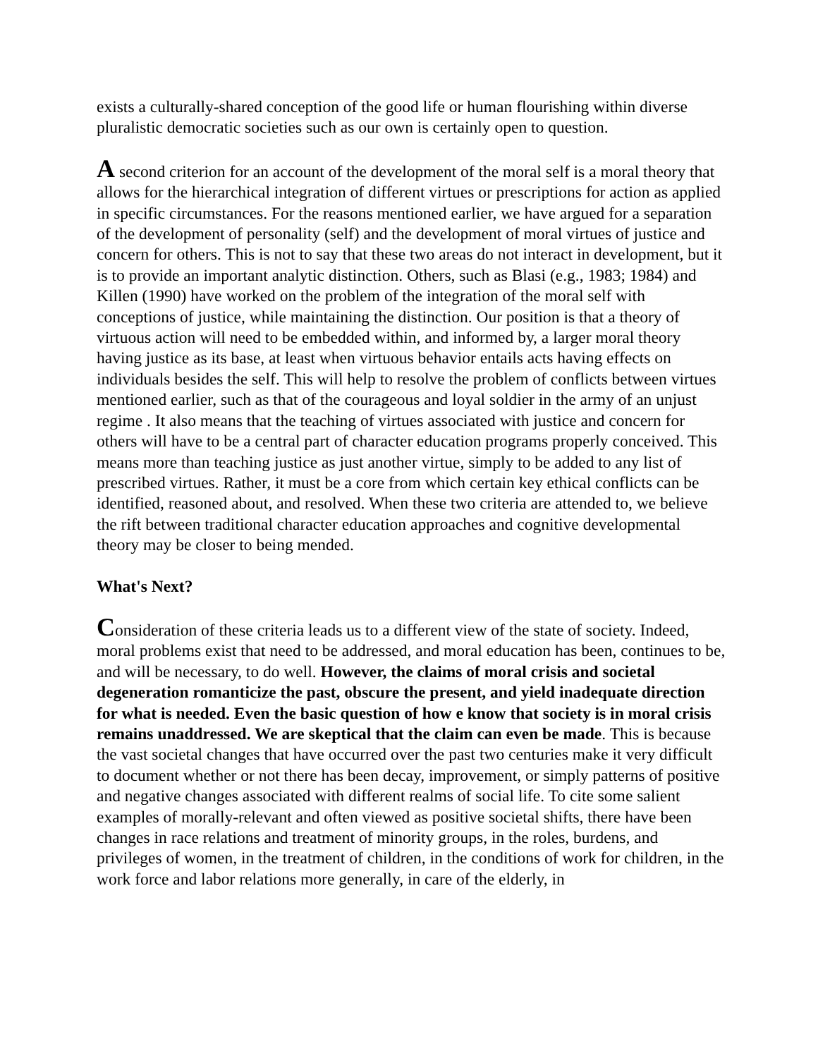exists a culturally-shared conception of the good life or human flourishing within diverse pluralistic democratic societies such as our own is certainly open to question.
A second criterion for an account of the development of the moral self is a moral theory that allows for the hierarchical integration of different virtues or prescriptions for action as applied in specific circumstances. For the reasons mentioned earlier, we have argued for a separation of the development of personality (self) and the development of moral virtues of justice and concern for others. This is not to say that these two areas do not interact in development, but it is to provide an important analytic distinction. Others, such as Blasi (e.g., 1983; 1984) and Killen (1990) have worked on the problem of the integration of the moral self with conceptions of justice, while maintaining the distinction. Our position is that a theory of virtuous action will need to be embedded within, and informed by, a larger moral theory having justice as its base, at least when virtuous behavior entails acts having effects on individuals besides the self. This will help to resolve the problem of conflicts between virtues mentioned earlier, such as that of the courageous and loyal soldier in the army of an unjust regime . It also means that the teaching of virtues associated with justice and concern for others will have to be a central part of character education programs properly conceived. This means more than teaching justice as just another virtue, simply to be added to any list of prescribed virtues. Rather, it must be a core from which certain key ethical conflicts can be identified, reasoned about, and resolved. When these two criteria are attended to, we believe the rift between traditional character education approaches and cognitive developmental theory may be closer to being mended.
What's Next?
Consideration of these criteria leads us to a different view of the state of society. Indeed, moral problems exist that need to be addressed, and moral education has been, continues to be, and will be necessary, to do well. However, the claims of moral crisis and societal degeneration romanticize the past, obscure the present, and yield inadequate direction for what is needed. Even the basic question of how e know that society is in moral crisis remains unaddressed. We are skeptical that the claim can even be made. This is because the vast societal changes that have occurred over the past two centuries make it very difficult to document whether or not there has been decay, improvement, or simply patterns of positive and negative changes associated with different realms of social life. To cite some salient examples of morally-relevant and often viewed as positive societal shifts, there have been changes in race relations and treatment of minority groups, in the roles, burdens, and privileges of women, in the treatment of children, in the conditions of work for children, in the work force and labor relations more generally, in care of the elderly, in